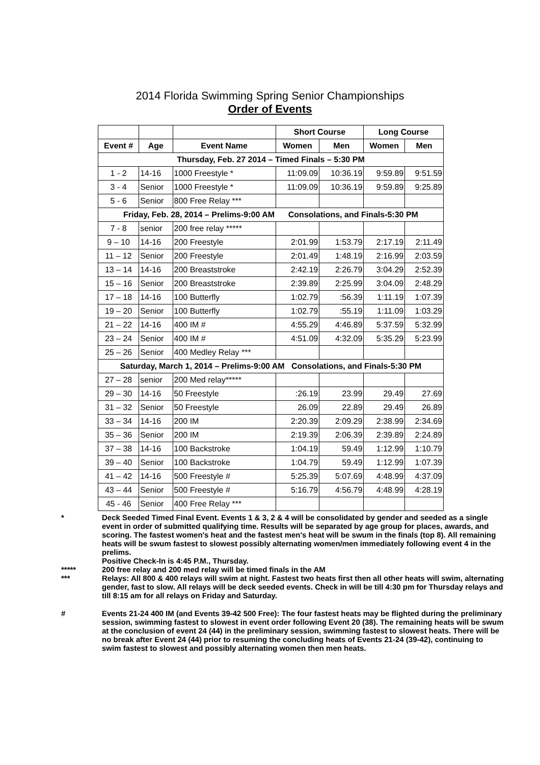2014 Florida Swimming Spring Senior Championships
Order of Events
| | | | Short Course | | Long Course | |
| Event # | Age | Event Name | Women | Men | Women | Men |
| Thursday, Feb. 27 2014 – Timed Finals – 5:30 PM | | | | | | |
| 1 - 2 | 14-16 | 1000 Freestyle * | 11:09.09 | 10:36.19 | 9:59.89 | 9:51.59 |
| 3 - 4 | Senior | 1000 Freestyle * | 11:09.09 | 10:36.19 | 9:59.89 | 9:25.89 |
| 5 - 6 | Senior | 800 Free Relay *** | | | | |
| Friday, Feb. 28, 2014 – Prelims-9:00 AM Consolations, and Finals-5:30 PM | | | | | | |
| 7 - 8 | senior | 200 free relay ***** | | | | |
| 9 – 10 | 14-16 | 200 Freestyle | 2:01.99 | 1:53.79 | 2:17.19 | 2:11.49 |
| 11 – 12 | Senior | 200 Freestyle | 2:01.49 | 1:48.19 | 2:16.99 | 2:03.59 |
| 13 – 14 | 14-16 | 200 Breaststroke | 2:42.19 | 2:26.79 | 3:04.29 | 2:52.39 |
| 15 – 16 | Senior | 200 Breaststroke | 2:39.89 | 2:25.99 | 3:04.09 | 2:48.29 |
| 17 – 18 | 14-16 | 100 Butterfly | 1:02.79 | :56.39 | 1:11.19 | 1:07.39 |
| 19 – 20 | Senior | 100 Butterfly | 1:02.79 | :55.19 | 1:11.09 | 1:03.29 |
| 21 – 22 | 14-16 | 400 IM # | 4:55.29 | 4:46.89 | 5:37.59 | 5:32.99 |
| 23 – 24 | Senior | 400 IM # | 4:51.09 | 4:32.09 | 5:35.29 | 5:23.99 |
| 25 – 26 | Senior | 400 Medley Relay *** | | | | |
| Saturday, March 1, 2014 – Prelims-9:00 AM Consolations, and Finals-5:30 PM | | | | | | |
| 27 – 28 | senior | 200 Med relay***** | | | | |
| 29 – 30 | 14-16 | 50 Freestyle | :26.19 | 23.99 | 29.49 | 27.69 |
| 31 – 32 | Senior | 50 Freestyle | 26.09 | 22.89 | 29.49 | 26.89 |
| 33 – 34 | 14-16 | 200 IM | 2:20.39 | 2:09.29 | 2:38.99 | 2:34.69 |
| 35 – 36 | Senior | 200 IM | 2:19.39 | 2:06.39 | 2:39.89 | 2:24.89 |
| 37 – 38 | 14-16 | 100 Backstroke | 1:04.19 | 59.49 | 1:12.99 | 1:10.79 |
| 39 – 40 | Senior | 100 Backstroke | 1:04.79 | 59.49 | 1:12.99 | 1:07.39 |
| 41 – 42 | 14-16 | 500 Freestyle # | 5:25.39 | 5:07.69 | 4:48.99 | 4:37.09 |
| 43 – 44 | Senior | 500 Freestyle # | 5:16.79 | 4:56.79 | 4:48.99 | 4:28.19 |
| 45 - 46 | Senior | 400 Free Relay *** | | | | |
* Deck Seeded Timed Final Event. Events 1 & 3, 2 & 4 will be consolidated by gender and seeded as a single event in order of submitted qualifying time. Results will be separated by age group for places, awards, and scoring. The fastest women's heat and the fastest men's heat will be swum in the finals (top 8). All remaining heats will be swum fastest to slowest possibly alternating women/men immediately following event 4 in the prelims.
Positive Check-In is 4:45 P.M., Thursday.
***** 200 free relay and 200 med relay will be timed finals in the AM
*** Relays: All 800 & 400 relays will swim at night. Fastest two heats first then all other heats will swim, alternating gender, fast to slow. All relays will be deck seeded events. Check in will be till 4:30 pm for Thursday relays and till 8:15 am for all relays on Friday and Saturday.
# Events 21-24 400 IM (and Events 39-42 500 Free): The four fastest heats may be flighted during the preliminary session, swimming fastest to slowest in event order following Event 20 (38). The remaining heats will be swum at the conclusion of event 24 (44) in the preliminary session, swimming fastest to slowest heats. There will be no break after Event 24 (44) prior to resuming the concluding heats of Events 21-24 (39-42), continuing to swim fastest to slowest and possibly alternating women then men heats.